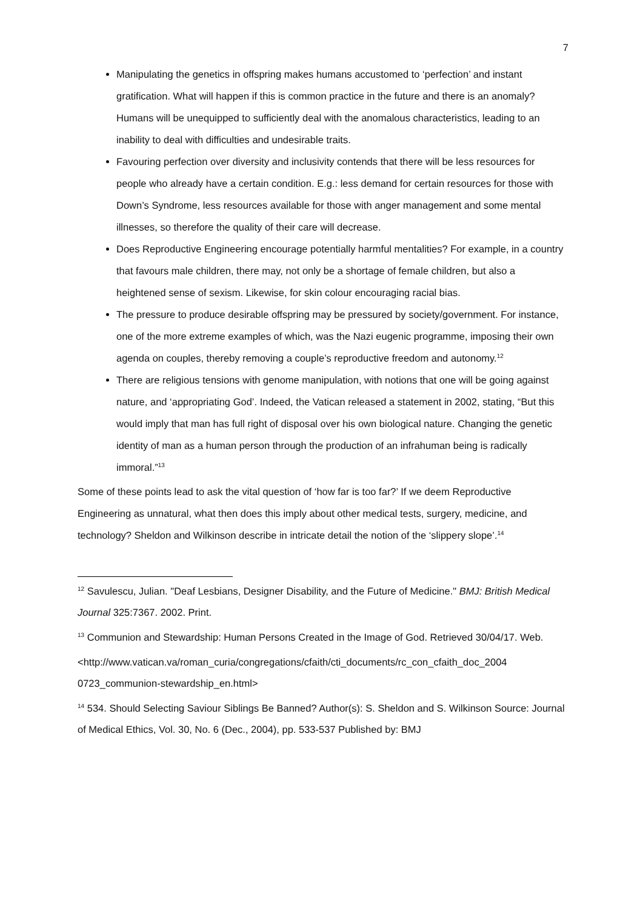7
Manipulating the genetics in offspring makes humans accustomed to ‘perfection’ and instant gratification. What will happen if this is common practice in the future and there is an anomaly? Humans will be unequipped to sufficiently deal with the anomalous characteristics, leading to an inability to deal with difficulties and undesirable traits.
Favouring perfection over diversity and inclusivity contends that there will be less resources for people who already have a certain condition. E.g.: less demand for certain resources for those with Down’s Syndrome, less resources available for those with anger management and some mental illnesses, so therefore the quality of their care will decrease.
Does Reproductive Engineering encourage potentially harmful mentalities? For example, in a country that favours male children, there may, not only be a shortage of female children, but also a heightened sense of sexism. Likewise, for skin colour encouraging racial bias.
The pressure to produce desirable offspring may be pressured by society/government. For instance, one of the more extreme examples of which, was the Nazi eugenic programme, imposing their own agenda on couples, thereby removing a couple’s reproductive freedom and autonomy.<sup>12</sup>
There are religious tensions with genome manipulation, with notions that one will be going against nature, and ‘appropriating God’. Indeed, the Vatican released a statement in 2002, stating, “But this would imply that man has full right of disposal over his own biological nature. Changing the genetic identity of man as a human person through the production of an infrahuman being is radically immoral.”<sup>13</sup>
Some of these points lead to ask the vital question of ‘how far is too far?’ If we deem Reproductive Engineering as unnatural, what then does this imply about other medical tests, surgery, medicine, and technology? Sheldon and Wilkinson describe in intricate detail the notion of the ‘slippery slope’.<sup>14</sup>
<sup>12</sup> Savulescu, Julian. "Deaf Lesbians, Designer Disability, and the Future of Medicine." BMJ: British Medical Journal 325:7367. 2002. Print.
<sup>13</sup> Communion and Stewardship: Human Persons Created in the Image of God. Retrieved 30/04/17. Web.
<http://www.vatican.va/roman_curia/congregations/cfaith/cti_documents/rc_con_cfaith_doc_2004 0723_communion-stewardship_en.html>
<sup>14</sup> 534. Should Selecting Saviour Siblings Be Banned? Author(s): S. Sheldon and S. Wilkinson Source: Journal of Medical Ethics, Vol. 30, No. 6 (Dec., 2004), pp. 533-537 Published by: BMJ